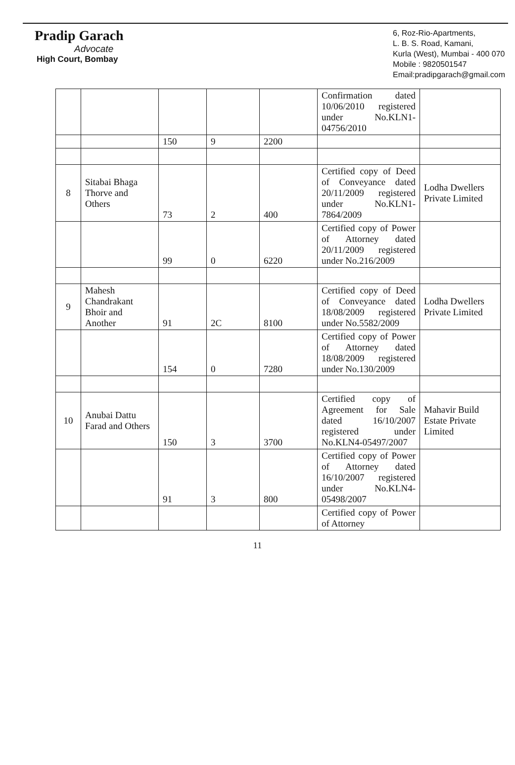Pradip Garach
Advocate
High Court, Bombay
6, Roz-Rio-Apartments,
L. B. S. Road, Kamani,
Kurla (West), Mumbai - 400 070
Mobile : 9820501547
Email:pradipgarach@gmail.com
| | | | | | Confirmation dated 10/06/2010 registered under No.KLN1-04756/2010 | |
| | | 150 | 9 | 2200 | | |
| 8 | Sitabai Bhaga Thorve and Others | 73 | 2 | 400 | Certified copy of Deed of Conveyance dated 20/11/2009 registered under No.KLN1-7864/2009 | Lodha Dwellers Private Limited |
| | | 99 | 0 | 6220 | Certified copy of Power of Attorney dated 20/11/2009 registered under No.216/2009 | |
| 9 | Mahesh Chandrakant Bhoir and Another | 91 | 2C | 8100 | Certified copy of Deed of Conveyance dated 18/08/2009 registered under No.5582/2009 | Lodha Dwellers Private Limited |
| | | 154 | 0 | 7280 | Certified copy of Power of Attorney dated 18/08/2009 registered under No.130/2009 | |
| 10 | Anubai Dattu Farad and Others | 150 | 3 | 3700 | Certified copy of Agreement for Sale dated 16/10/2007 registered under No.KLN4-05497/2007 | Mahavir Build Estate Private Limited |
| | | 91 | 3 | 800 | Certified copy of Power of Attorney dated 16/10/2007 registered under No.KLN4-05498/2007 | |
| | | | | | Certified copy of Power of Attorney | |
11